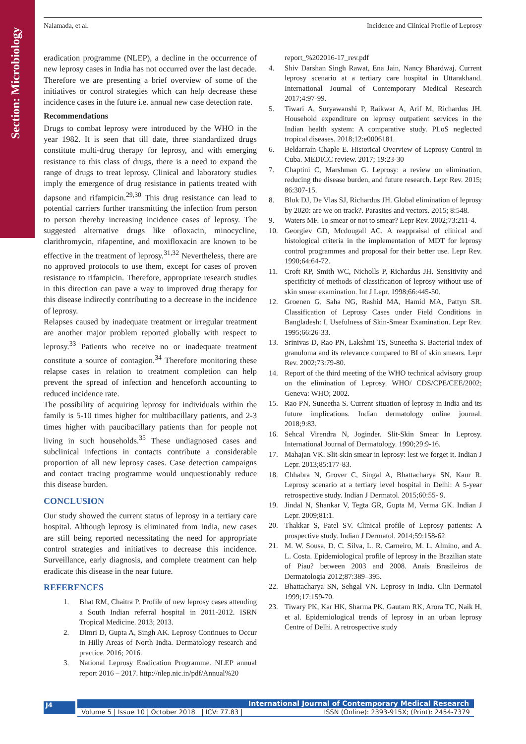Section: Microbiology
Nalamada, et al. Incidence and Clinical Profile of Leprosy
eradication programme (NLEP), a decline in the occurrence of new leprosy cases in India has not occurred over the last decade. Therefore we are presenting a brief overview of some of the initiatives or control strategies which can help decrease these incidence cases in the future i.e. annual new case detection rate.
Recommendations
Drugs to combat leprosy were introduced by the WHO in the year 1982. It is seen that till date, three standardized drugs constitute multi-drug therapy for leprosy, and with emerging resistance to this class of drugs, there is a need to expand the range of drugs to treat leprosy. Clinical and laboratory studies imply the emergence of drug resistance in patients treated with dapsone and rifampicin.<sup>29,30</sup> This drug resistance can lead to potential carriers further transmitting the infection from person to person thereby increasing incidence cases of leprosy. The suggested alternative drugs like ofloxacin, minocycline, clarithromycin, rifapentine, and moxifloxacin are known to be effective in the treatment of leprosy.<sup>31,32</sup> Nevertheless, there are no approved protocols to use them, except for cases of proven resistance to rifampicin. Therefore, appropriate research studies in this direction can pave a way to improved drug therapy for this disease indirectly contributing to a decrease in the incidence of leprosy.
Relapses caused by inadequate treatment or irregular treatment are another major problem reported globally with respect to leprosy.<sup>33</sup> Patients who receive no or inadequate treatment constitute a source of contagion.<sup>34</sup> Therefore monitoring these relapse cases in relation to treatment completion can help prevent the spread of infection and henceforth accounting to reduced incidence rate.
The possibility of acquiring leprosy for individuals within the family is 5-10 times higher for multibacillary patients, and 2-3 times higher with paucibacillary patients than for people not living in such households.<sup>35</sup> These undiagnosed cases and subclinical infections in contacts contribute a considerable proportion of all new leprosy cases. Case detection campaigns and contact tracing programme would unquestionably reduce this disease burden.
CONCLUSION
Our study showed the current status of leprosy in a tertiary care hospital. Although leprosy is eliminated from India, new cases are still being reported necessitating the need for appropriate control strategies and initiatives to decrease this incidence. Surveillance, early diagnosis, and complete treatment can help eradicate this disease in the near future.
REFERENCES
1. Bhat RM, Chaitra P. Profile of new leprosy cases attending a South Indian referral hospital in 2011-2012. ISRN Tropical Medicine. 2013; 2013.
2. Dimri D, Gupta A, Singh AK. Leprosy Continues to Occur in Hilly Areas of North India. Dermatology research and practice. 2016; 2016.
3. National Leprosy Eradication Programme. NLEP annual report 2016 – 2017. http://nlep.nic.in/pdf/Annual%20
report_%202016-17_rev.pdf
4. Shiv Darshan Singh Rawat, Ena Jain, Nancy Bhardwaj. Current leprosy scenario at a tertiary care hospital in Uttarakhand. International Journal of Contemporary Medical Research 2017;4:97-99.
5. Tiwari A, Suryawanshi P, Raikwar A, Arif M, Richardus JH. Household expenditure on leprosy outpatient services in the Indian health system: A comparative study. PLoS neglected tropical diseases. 2018;12:e0006181.
6. Beldarraín-Chaple E. Historical Overview of Leprosy Control in Cuba. MEDICC review. 2017; 19:23-30
7. Chaptini C, Marshman G. Leprosy: a review on elimination, reducing the disease burden, and future research. Lepr Rev. 2015; 86:307-15.
8. Blok DJ, De Vlas SJ, Richardus JH. Global elimination of leprosy by 2020: are we on track?. Parasites and vectors. 2015; 8:548.
9. Waters MF. To smear or not to smear? Lepr Rev. 2002;73:211-4.
10. Georgiev GD, Mcdougall AC. A reappraisal of clinical and histological criteria in the implementation of MDT for leprosy control programmes and proposal for their better use. Lepr Rev. 1990;64:64-72.
11. Croft RP, Smith WC, Nicholls P, Richardus JH. Sensitivity and specificity of methods of classification of leprosy without use of skin smear examination. Int J Lepr. 1998;66:445-50.
12. Groenen G, Saha NG, Rashid MA, Hamid MA, Pattyn SR. Classification of Leprosy Cases under Field Conditions in Bangladesh: I, Usefulness of Skin-Smear Examination. Lepr Rev. 1995;66:26-33.
13. Srinivas D, Rao PN, Lakshmi TS, Suneetha S. Bacterial index of granuloma and its relevance compared to BI of skin smears. Lepr Rev. 2002;73:79-80.
14. Report of the third meeting of the WHO technical advisory group on the elimination of Leprosy. WHO/ CDS/CPE/CEE/2002; Geneva: WHO; 2002.
15. Rao PN, Suneetha S. Current situation of leprosy in India and its future implications. Indian dermatology online journal. 2018;9:83.
16. Sehcal Virendra N, Joginder. Slit-Skin Smear In Leprosy. International Journal of Dermatology. 1990;29:9-16.
17. Mahajan VK. Slit-skin smear in leprosy: lest we forget it. Indian J Lepr. 2013;85:177-83.
18. Chhabra N, Grover C, Singal A, Bhattacharya SN, Kaur R. Leprosy scenario at a tertiary level hospital in Delhi: A 5-year retrospective study. Indian J Dermatol. 2015;60:55- 9.
19. Jindal N, Shankar V, Tegta GR, Gupta M, Verma GK. Indian J Lepr. 2009;81:1.
20. Thakkar S, Patel SV. Clinical profile of Leprosy patients: A prospective study. Indian J Dermatol. 2014;59:158-62
21. M. W. Sousa, D. C. Silva, L. R. Carneiro, M. L. Almino, and A. L. Costa. Epidemiological profile of leprosy in the Brazilian state of Piau? between 2003 and 2008. Anais Brasileiros de Dermatologia 2012;87:389–395.
22. Bhattacharya SN, Sehgal VN. Leprosy in India. Clin Dermatol 1999;17:159-70.
23. Tiwary PK, Kar HK, Sharma PK, Gautam RK, Arora TC, Naik H, et al. Epidemiological trends of leprosy in an urban leprosy Centre of Delhi. A retrospective study
J4 International Journal of Contemporary Medical Research
Volume 5 | Issue 10 | October 2018 | ICV: 77.83 | ISSN (Online): 2393-915X; (Print): 2454-7379